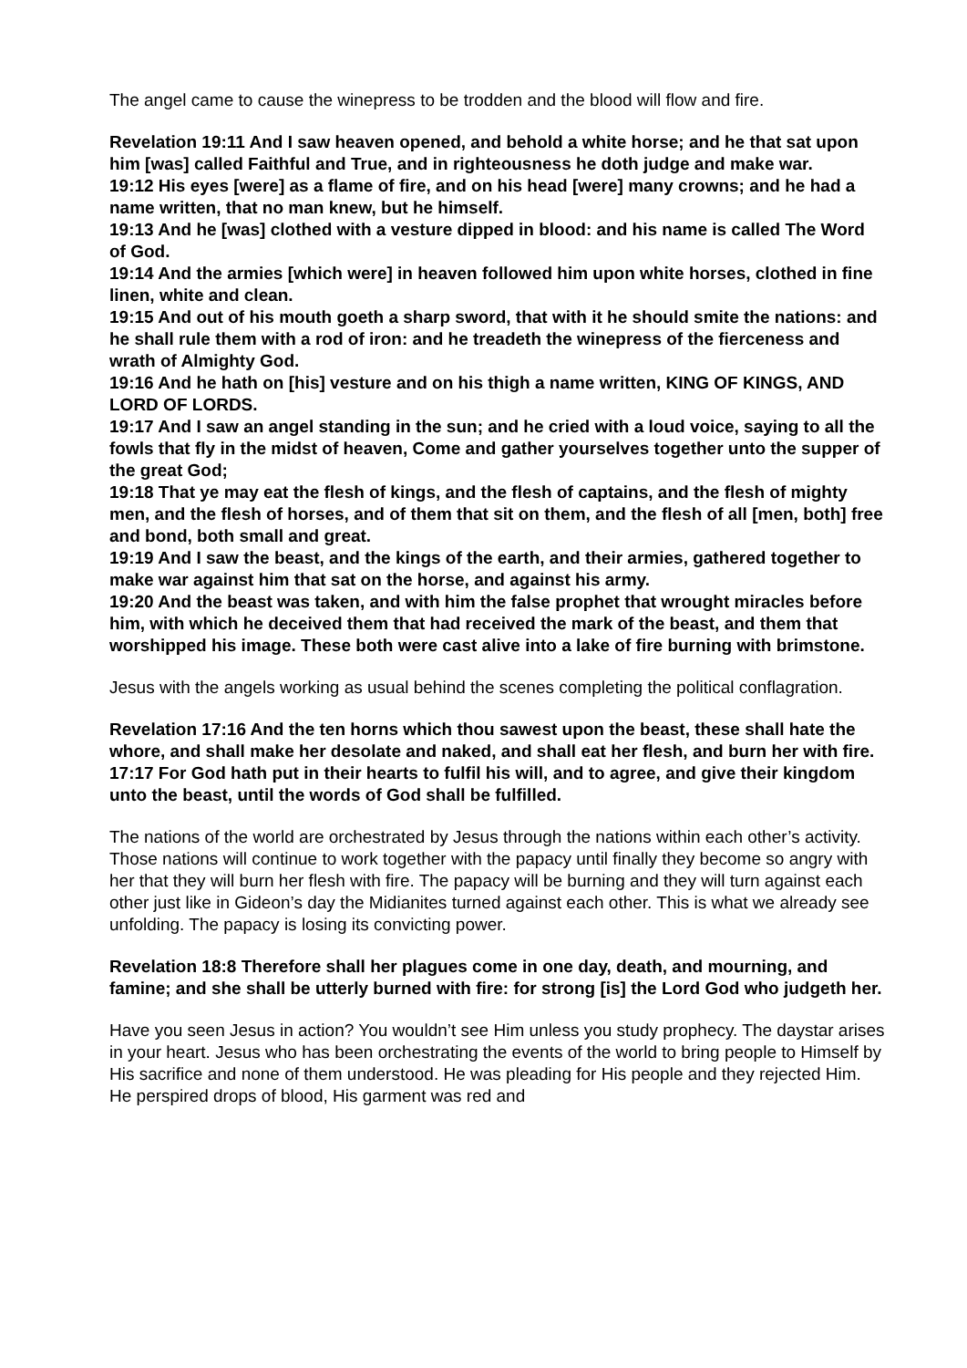The angel came to cause the winepress to be trodden and the blood will flow and fire.
Revelation 19:11 And I saw heaven opened, and behold a white horse; and he that sat upon him [was] called Faithful and True, and in righteousness he doth judge and make war.
19:12 His eyes [were] as a flame of fire, and on his head [were] many crowns; and he had a name written, that no man knew, but he himself.
19:13 And he [was] clothed with a vesture dipped in blood: and his name is called The Word of God.
19:14 And the armies [which were] in heaven followed him upon white horses, clothed in fine linen, white and clean.
19:15 And out of his mouth goeth a sharp sword, that with it he should smite the nations: and he shall rule them with a rod of iron: and he treadeth the winepress of the fierceness and wrath of Almighty God.
19:16 And he hath on [his] vesture and on his thigh a name written, KING OF KINGS, AND LORD OF LORDS.
19:17 And I saw an angel standing in the sun; and he cried with a loud voice, saying to all the fowls that fly in the midst of heaven, Come and gather yourselves together unto the supper of the great God;
19:18 That ye may eat the flesh of kings, and the flesh of captains, and the flesh of mighty men, and the flesh of horses, and of them that sit on them, and the flesh of all [men, both] free and bond, both small and great.
19:19 And I saw the beast, and the kings of the earth, and their armies, gathered together to make war against him that sat on the horse, and against his army.
19:20 And the beast was taken, and with him the false prophet that wrought miracles before him, with which he deceived them that had received the mark of the beast, and them that worshipped his image. These both were cast alive into a lake of fire burning with brimstone.
Jesus with the angels working as usual behind the scenes completing the political conflagration.
Revelation 17:16 And the ten horns which thou sawest upon the beast, these shall hate the whore, and shall make her desolate and naked, and shall eat her flesh, and burn her with fire.
17:17 For God hath put in their hearts to fulfil his will, and to agree, and give their kingdom unto the beast, until the words of God shall be fulfilled.
The nations of the world are orchestrated by Jesus through the nations within each other’s activity. Those nations will continue to work together with the papacy until finally they become so angry with her that they will burn her flesh with fire. The papacy will be burning and they will turn against each other just like in Gideon’s day the Midianites turned against each other. This is what we already see unfolding. The papacy is losing its convicting power.
Revelation 18:8 Therefore shall her plagues come in one day, death, and mourning, and famine; and she shall be utterly burned with fire: for strong [is] the Lord God who judgeth her.
Have you seen Jesus in action? You wouldn’t see Him unless you study prophecy. The daystar arises in your heart. Jesus who has been orchestrating the events of the world to bring people to Himself by His sacrifice and none of them understood. He was pleading for His people and they rejected Him. He perspired drops of blood, His garment was red and